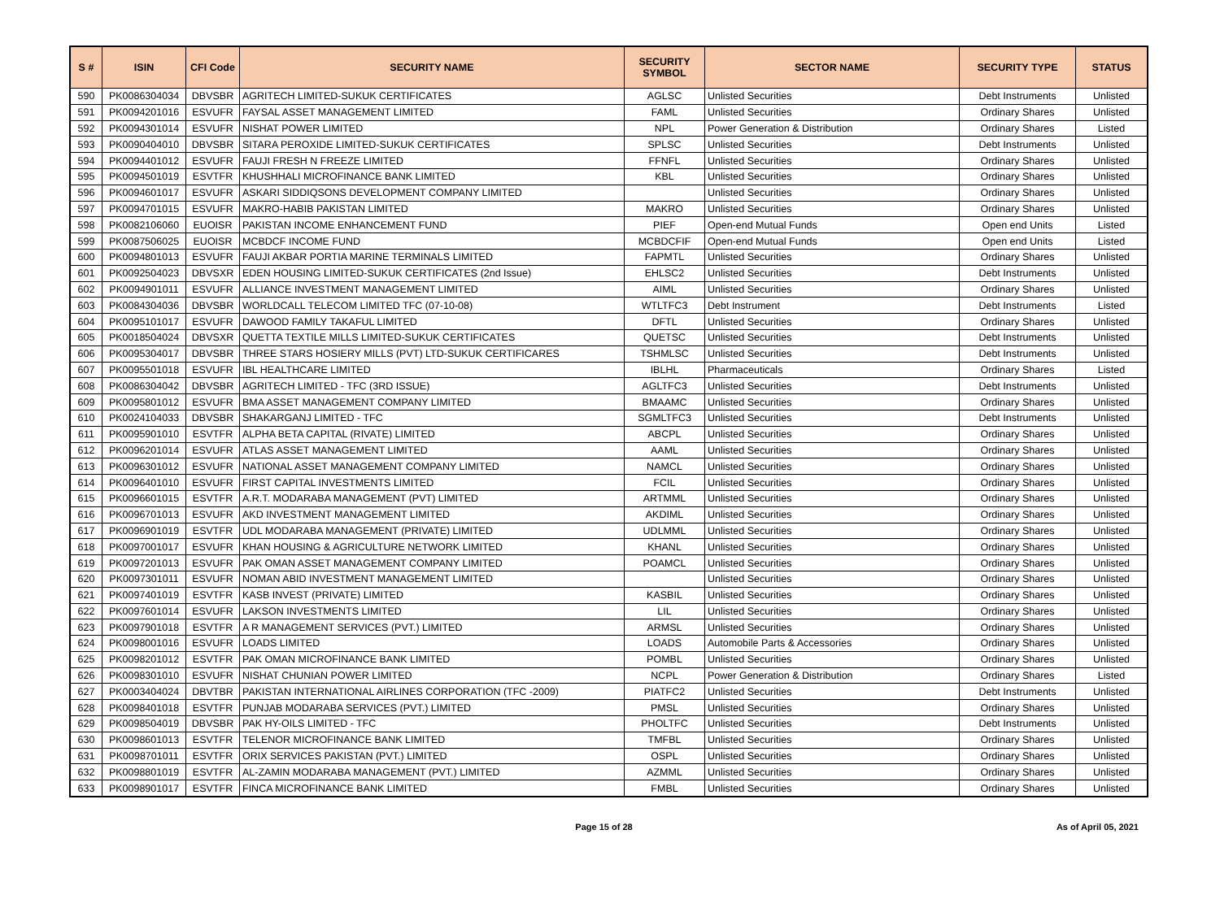| S # | ISIN | CFI Code | SECURITY NAME | SECURITY SYMBOL | SECTOR NAME | SECURITY TYPE | STATUS |
| --- | --- | --- | --- | --- | --- | --- | --- |
| 590 | PK0086304034 | DBVSBR | AGRITECH LIMITED-SUKUK CERTIFICATES | AGLSC | Unlisted Securities | Debt Instruments | Unlisted |
| 591 | PK0094201016 | ESVUFR | FAYSAL ASSET MANAGEMENT LIMITED | FAML | Unlisted Securities | Ordinary Shares | Unlisted |
| 592 | PK0094301014 | ESVUFR | NISHAT POWER LIMITED | NPL | Power Generation & Distribution | Ordinary Shares | Listed |
| 593 | PK0090404010 | DBVSBR | SITARA PEROXIDE LIMITED-SUKUK CERTIFICATES | SPLSC | Unlisted Securities | Debt Instruments | Unlisted |
| 594 | PK0094401012 | ESVUFR | FAUJI FRESH N FREEZE LIMITED | FFNFL | Unlisted Securities | Ordinary Shares | Unlisted |
| 595 | PK0094501019 | ESVTFR | KHUSHHALI MICROFINANCE BANK LIMITED | KBL | Unlisted Securities | Ordinary Shares | Unlisted |
| 596 | PK0094601017 | ESVUFR | ASKARI SIDDIQSONS DEVELOPMENT COMPANY LIMITED | | Unlisted Securities | Ordinary Shares | Unlisted |
| 597 | PK0094701015 | ESVUFR | MAKRO-HABIB PAKISTAN LIMITED | MAKRO | Unlisted Securities | Ordinary Shares | Unlisted |
| 598 | PK0082106060 | EUOISR | PAKISTAN INCOME ENHANCEMENT FUND | PIEF | Open-end Mutual Funds | Open end Units | Listed |
| 599 | PK0087506025 | EUOISR | MCBDCF INCOME FUND | MCBDCFIF | Open-end Mutual Funds | Open end Units | Listed |
| 600 | PK0094801013 | ESVUFR | FAUJI AKBAR PORTIA MARINE TERMINALS LIMITED | FAPMTL | Unlisted Securities | Ordinary Shares | Unlisted |
| 601 | PK0092504023 | DBVSXR | EDEN HOUSING LIMITED-SUKUK CERTIFICATES (2nd Issue) | EHLSC2 | Unlisted Securities | Debt Instruments | Unlisted |
| 602 | PK0094901011 | ESVUFR | ALLIANCE INVESTMENT MANAGEMENT LIMITED | AIML | Unlisted Securities | Ordinary Shares | Unlisted |
| 603 | PK0084304036 | DBVSBR | WORLDCALL TELECOM LIMITED TFC (07-10-08) | WTLTFC3 | Debt Instrument | Debt Instruments | Listed |
| 604 | PK0095101017 | ESVUFR | DAWOOD FAMILY TAKAFUL LIMITED | DFTL | Unlisted Securities | Ordinary Shares | Unlisted |
| 605 | PK0018504024 | DBVSXR | QUETTA TEXTILE MILLS LIMITED-SUKUK CERTIFICATES | QUETSC | Unlisted Securities | Debt Instruments | Unlisted |
| 606 | PK0095304017 | DBVSBR | THREE STARS HOSIERY MILLS (PVT) LTD-SUKUK CERTIFICARES | TSHMLSC | Unlisted Securities | Debt Instruments | Unlisted |
| 607 | PK0095501018 | ESVUFR | IBL HEALTHCARE LIMITED | IBLHL | Pharmaceuticals | Ordinary Shares | Listed |
| 608 | PK0086304042 | DBVSBR | AGRITECH LIMITED - TFC (3RD ISSUE) | AGLTFC3 | Unlisted Securities | Debt Instruments | Unlisted |
| 609 | PK0095801012 | ESVUFR | BMA ASSET MANAGEMENT COMPANY LIMITED | BMAAMC | Unlisted Securities | Ordinary Shares | Unlisted |
| 610 | PK0024104033 | DBVSBR | SHAKARGANJ LIMITED - TFC | SGMLTFC3 | Unlisted Securities | Debt Instruments | Unlisted |
| 611 | PK0095901010 | ESVTFR | ALPHA BETA CAPITAL (RIVATE) LIMITED | ABCPL | Unlisted Securities | Ordinary Shares | Unlisted |
| 612 | PK0096201014 | ESVUFR | ATLAS ASSET MANAGEMENT LIMITED | AAML | Unlisted Securities | Ordinary Shares | Unlisted |
| 613 | PK0096301012 | ESVUFR | NATIONAL ASSET MANAGEMENT COMPANY LIMITED | NAMCL | Unlisted Securities | Ordinary Shares | Unlisted |
| 614 | PK0096401010 | ESVUFR | FIRST CAPITAL INVESTMENTS LIMITED | FCIL | Unlisted Securities | Ordinary Shares | Unlisted |
| 615 | PK0096601015 | ESVTFR | A.R.T. MODARABA MANAGEMENT (PVT) LIMITED | ARTMML | Unlisted Securities | Ordinary Shares | Unlisted |
| 616 | PK0096701013 | ESVUFR | AKD INVESTMENT MANAGEMENT LIMITED | AKDIML | Unlisted Securities | Ordinary Shares | Unlisted |
| 617 | PK0096901019 | ESVTFR | UDL MODARABA MANAGEMENT (PRIVATE) LIMITED | UDLMML | Unlisted Securities | Ordinary Shares | Unlisted |
| 618 | PK0097001017 | ESVUFR | KHAN HOUSING & AGRICULTURE NETWORK LIMITED | KHANL | Unlisted Securities | Ordinary Shares | Unlisted |
| 619 | PK0097201013 | ESVUFR | PAK OMAN ASSET MANAGEMENT COMPANY LIMITED | POAMCL | Unlisted Securities | Ordinary Shares | Unlisted |
| 620 | PK0097301011 | ESVUFR | NOMAN ABID INVESTMENT MANAGEMENT LIMITED | | Unlisted Securities | Ordinary Shares | Unlisted |
| 621 | PK0097401019 | ESVTFR | KASB INVEST (PRIVATE) LIMITED | KASBIL | Unlisted Securities | Ordinary Shares | Unlisted |
| 622 | PK0097601014 | ESVUFR | LAKSON INVESTMENTS LIMITED | LIL | Unlisted Securities | Ordinary Shares | Unlisted |
| 623 | PK0097901018 | ESVTFR | A R MANAGEMENT SERVICES (PVT.) LIMITED | ARMSL | Unlisted Securities | Ordinary Shares | Unlisted |
| 624 | PK0098001016 | ESVUFR | LOADS LIMITED | LOADS | Automobile Parts & Accessories | Ordinary Shares | Unlisted |
| 625 | PK0098201012 | ESVTFR | PAK OMAN MICROFINANCE BANK LIMITED | POMBL | Unlisted Securities | Ordinary Shares | Unlisted |
| 626 | PK0098301010 | ESVUFR | NISHAT CHUNIAN POWER LIMITED | NCPL | Power Generation & Distribution | Ordinary Shares | Listed |
| 627 | PK0003404024 | DBVTBR | PAKISTAN INTERNATIONAL AIRLINES CORPORATION (TFC -2009) | PIATFC2 | Unlisted Securities | Debt Instruments | Unlisted |
| 628 | PK0098401018 | ESVTFR | PUNJAB MODARABA SERVICES (PVT.) LIMITED | PMSL | Unlisted Securities | Ordinary Shares | Unlisted |
| 629 | PK0098504019 | DBVSBR | PAK HY-OILS LIMITED - TFC | PHOLTFC | Unlisted Securities | Debt Instruments | Unlisted |
| 630 | PK0098601013 | ESVTFR | TELENOR MICROFINANCE BANK LIMITED | TMFBL | Unlisted Securities | Ordinary Shares | Unlisted |
| 631 | PK0098701011 | ESVTFR | ORIX SERVICES PAKISTAN (PVT.) LIMITED | OSPL | Unlisted Securities | Ordinary Shares | Unlisted |
| 632 | PK0098801019 | ESVTFR | AL-ZAMIN MODARABA MANAGEMENT (PVT.) LIMITED | AZMML | Unlisted Securities | Ordinary Shares | Unlisted |
| 633 | PK0098901017 | ESVTFR | FINCA MICROFINANCE BANK LIMITED | FMBL | Unlisted Securities | Ordinary Shares | Unlisted |
Page 15 of 28 As of April 05, 2021